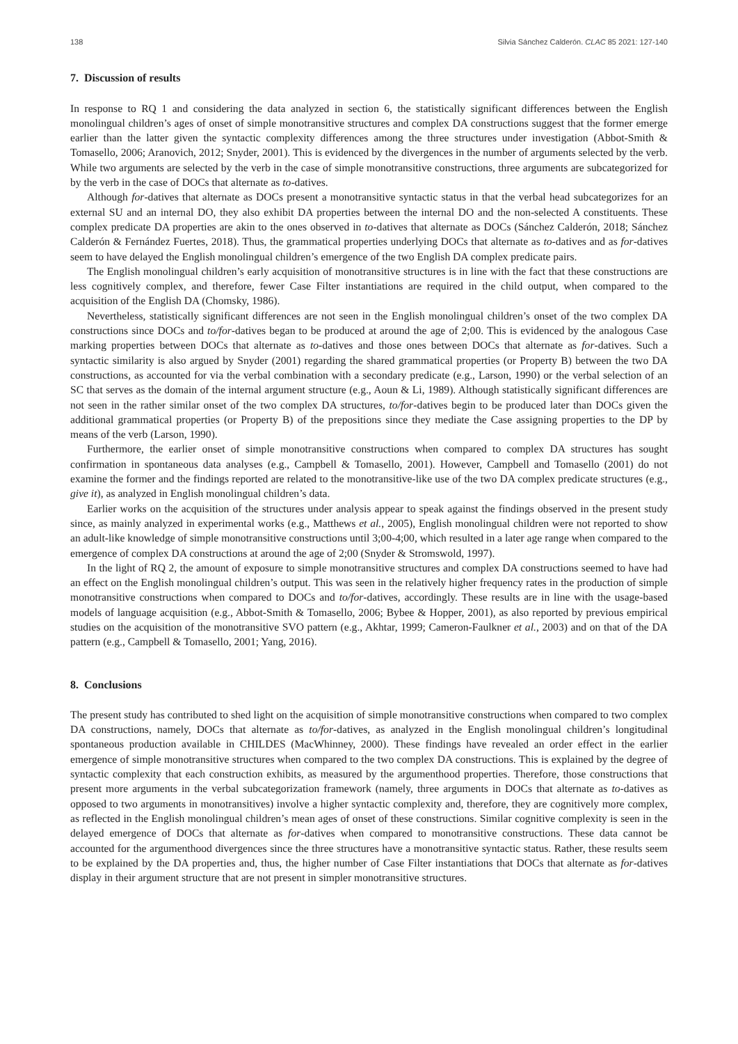138 Silvia Sánchez Calderón. CLAC 85 2021: 127-140
7. Discussion of results
In response to RQ 1 and considering the data analyzed in section 6, the statistically significant differences between the English monolingual children’s ages of onset of simple monotransitive structures and complex DA constructions suggest that the former emerge earlier than the latter given the syntactic complexity differences among the three structures under investigation (Abbot-Smith & Tomasello, 2006; Aranovich, 2012; Snyder, 2001). This is evidenced by the divergences in the number of arguments selected by the verb. While two arguments are selected by the verb in the case of simple monotransitive constructions, three arguments are subcategorized for by the verb in the case of DOCs that alternate as to-datives.
Although for-datives that alternate as DOCs present a monotransitive syntactic status in that the verbal head subcategorizes for an external SU and an internal DO, they also exhibit DA properties between the internal DO and the non-selected A constituents. These complex predicate DA properties are akin to the ones observed in to-datives that alternate as DOCs (Sánchez Calderón, 2018; Sánchez Calderón & Fernández Fuertes, 2018). Thus, the grammatical properties underlying DOCs that alternate as to-datives and as for-datives seem to have delayed the English monolingual children’s emergence of the two English DA complex predicate pairs.
The English monolingual children’s early acquisition of monotransitive structures is in line with the fact that these constructions are less cognitively complex, and therefore, fewer Case Filter instantiations are required in the child output, when compared to the acquisition of the English DA (Chomsky, 1986).
Nevertheless, statistically significant differences are not seen in the English monolingual children’s onset of the two complex DA constructions since DOCs and to/for-datives began to be produced at around the age of 2;00. This is evidenced by the analogous Case marking properties between DOCs that alternate as to-datives and those ones between DOCs that alternate as for-datives. Such a syntactic similarity is also argued by Snyder (2001) regarding the shared grammatical properties (or Property B) between the two DA constructions, as accounted for via the verbal combination with a secondary predicate (e.g., Larson, 1990) or the verbal selection of an SC that serves as the domain of the internal argument structure (e.g., Aoun & Li, 1989). Although statistically significant differences are not seen in the rather similar onset of the two complex DA structures, to/for-datives begin to be produced later than DOCs given the additional grammatical properties (or Property B) of the prepositions since they mediate the Case assigning properties to the DP by means of the verb (Larson, 1990).
Furthermore, the earlier onset of simple monotransitive constructions when compared to complex DA structures has sought confirmation in spontaneous data analyses (e.g., Campbell & Tomasello, 2001). However, Campbell and Tomasello (2001) do not examine the former and the findings reported are related to the monotransitive-like use of the two DA complex predicate structures (e.g., give it), as analyzed in English monolingual children’s data.
Earlier works on the acquisition of the structures under analysis appear to speak against the findings observed in the present study since, as mainly analyzed in experimental works (e.g., Matthews et al., 2005), English monolingual children were not reported to show an adult-like knowledge of simple monotransitive constructions until 3;00-4;00, which resulted in a later age range when compared to the emergence of complex DA constructions at around the age of 2;00 (Snyder & Stromswold, 1997).
In the light of RQ 2, the amount of exposure to simple monotransitive structures and complex DA constructions seemed to have had an effect on the English monolingual children’s output. This was seen in the relatively higher frequency rates in the production of simple monotransitive constructions when compared to DOCs and to/for-datives, accordingly. These results are in line with the usage-based models of language acquisition (e.g., Abbot-Smith & Tomasello, 2006; Bybee & Hopper, 2001), as also reported by previous empirical studies on the acquisition of the monotransitive SVO pattern (e.g., Akhtar, 1999; Cameron-Faulkner et al., 2003) and on that of the DA pattern (e.g., Campbell & Tomasello, 2001; Yang, 2016).
8. Conclusions
The present study has contributed to shed light on the acquisition of simple monotransitive constructions when compared to two complex DA constructions, namely, DOCs that alternate as to/for-datives, as analyzed in the English monolingual children’s longitudinal spontaneous production available in CHILDES (MacWhinney, 2000). These findings have revealed an order effect in the earlier emergence of simple monotransitive structures when compared to the two complex DA constructions. This is explained by the degree of syntactic complexity that each construction exhibits, as measured by the argumenthood properties. Therefore, those constructions that present more arguments in the verbal subcategorization framework (namely, three arguments in DOCs that alternate as to-datives as opposed to two arguments in monotransitives) involve a higher syntactic complexity and, therefore, they are cognitively more complex, as reflected in the English monolingual children’s mean ages of onset of these constructions. Similar cognitive complexity is seen in the delayed emergence of DOCs that alternate as for-datives when compared to monotransitive constructions. These data cannot be accounted for the argumenthood divergences since the three structures have a monotransitive syntactic status. Rather, these results seem to be explained by the DA properties and, thus, the higher number of Case Filter instantiations that DOCs that alternate as for-datives display in their argument structure that are not present in simpler monotransitive structures.